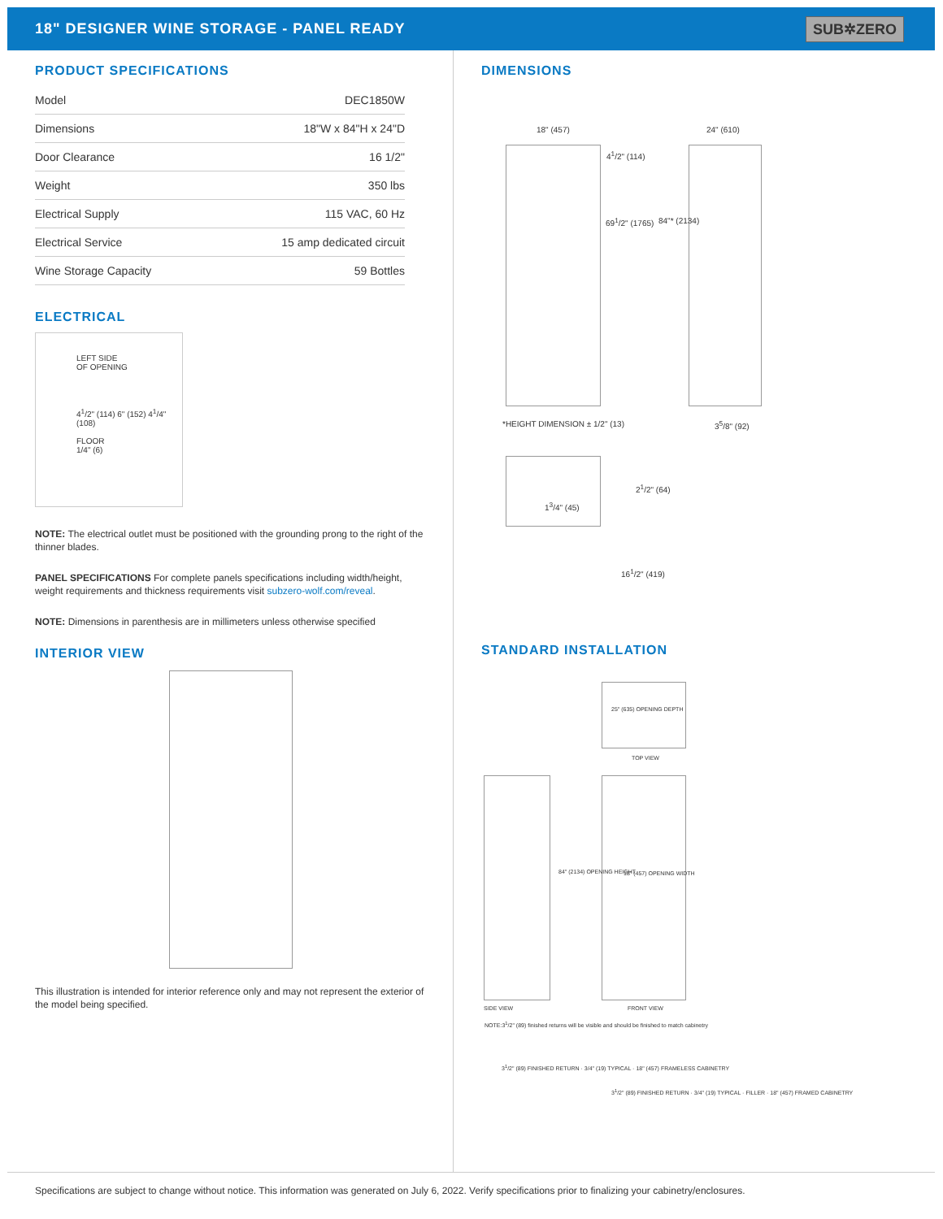18" DESIGNER WINE STORAGE - PANEL READY
SUB✲ZERO
PRODUCT SPECIFICATIONS
| Model | DEC1850W |
| Dimensions | 18"W x 84"H x 24"D |
| Door Clearance | 16 1/2" |
| Weight | 350 lbs |
| Electrical Supply | 115 VAC, 60 Hz |
| Electrical Service | 15 amp dedicated circuit |
| Wine Storage Capacity | 59 Bottles |
ELECTRICAL
LEFT SIDE
OF OPENING
4<sup>1</sup>/2" (114) 6" (152) 4<sup>1</sup>/4" (108)
FLOOR
1/4" (6)
NOTE: The electrical outlet must be positioned with the grounding prong to the right of the thinner blades.
PANEL SPECIFICATIONS For complete panels specifications including width/height, weight requirements and thickness requirements visit subzero-wolf.com/reveal.
NOTE: Dimensions in parenthesis are in millimeters unless otherwise specified
INTERIOR VIEW
This illustration is intended for interior reference only and may not represent the exterior of the model being specified.
DIMENSIONS
18" (457) 24" (610)
4<sup>1</sup>/2" (114)
69<sup>1</sup>/2" (1765) 84"* (2134)
*HEIGHT DIMENSION ± 1/2" (13) 3<sup>5</sup>/8" (92)
1<sup>3</sup>/4" (45)
2<sup>1</sup>/2" (64)
16<sup>1</sup>/2" (419)
STANDARD INSTALLATION
25" (635) OPENING DEPTH
TOP VIEW
84" (2134) OPENING HEIGHT 18" (457) OPENING WIDTH
SIDE VIEW FRONT VIEW
NOTE:3<sup>1</sup>/2" (89) finished returns will be visible and should be finished to match cabinetry
3<sup>1</sup>/2" (89) FINISHED RETURN · 3/4" (19) TYPICAL · 18" (457) FRAMELESS CABINETRY
3<sup>1</sup>/2" (89) FINISHED RETURN · 3/4" (19) TYPICAL · FILLER · 18" (457) FRAMED CABINETRY
Specifications are subject to change without notice. This information was generated on July 6, 2022. Verify specifications prior to finalizing your cabinetry/enclosures.